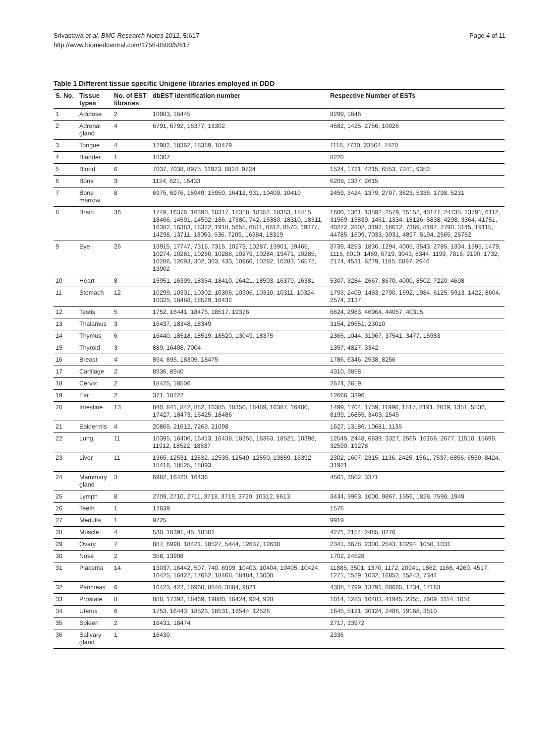Srivastava et al. BMC Research Notes 2012, 5:617
http://www.biomedcentral.com/1756-0500/5/617
Page 4 of 11
Table 1 Different tissue specific Unigene libraries employed in DDD
| S. No. | Tissue types | No. of EST libraries | dbEST identification number | Respective Number of ESTs |
| --- | --- | --- | --- | --- |
| 1 | Adipose | 2 | 10983, 16445 | 8299, 1646 |
| 2 | Adrenal gland | 4 | 6791, 6792, 16377, 18302 | 4582, 1425, 2756, 10026 |
| 3 | Tongue | 4 | 12982, 18362, 18389, 18479 | 1116, 7730, 23564, 7420 |
| 4 | Bladder | 1 | 18307 | 8220 |
| 5 | Blood | 6 | 7037, 7038, 8975, 11923, 6824, 9724 | 1524, 1721, 4215, 6553, 7241, 9352 |
| 6 | Bone | 3 | 1124, 821, 16433 | 6209, 1337, 2615 |
| 7 | Bone marrow | 8 | 6975, 6976, 15949, 15950, 16412, 931, 10409, 10410 | 2459, 3424, 1379, 2707, 3623, 5336, 1798, 5231 |
| 8 | Brain | 36 | 1749, 16376, 16390, 18317, 18318, 18352, 18353, 18415, 18466, 14591, 14592, 186, 17380, 742, 16380, 18310, 18311, 16382, 16383, 18322, 1918, 5655, 6811, 6812, 8570, 19377, 14298, 13711, 13053, 536, 7209, 16384, 18319 | 1600, 1361, 13592, 2579, 15152, 43177, 24735, 23791, 6112, 31569, 15839, 1461, 1334, 18126, 5838, 4298, 3364, 41751, 40272, 2802, 3192, 16612, 7369, 8197, 2790, 3145, 19115, 44785, 1609, 7033, 3931, 4897, 5194, 2565, 25752 |
| 9 | Eye | 26 | 13915, 17747, 7316, 7315, 10273, 10287, 13901, 19465, 10274, 10281, 10280, 10288, 10279, 10284, 19471, 10285, 10286, 12093, 302, 303, 433, 10966, 10282, 10283, 16572, 13902 | 3739, 4253, 1836, 1294, 4005, 3543, 2785, 1334, 1595, 1479, 1115, 6010, 1469, 6719, 3043, 8344, 1199, 7816, 9190, 1732, 2174, 4531, 6279, 1185, 6097, 2946 |
| 10 | Heart | 8 | 15951, 16399, 18354, 18410, 16421, 18503, 16379, 16381 | 5307, 3284, 2667, 8670, 4000, 8502, 7220, 4698 |
| 11 | Stomach | 12 | 10299, 10301, 10302, 10305, 10306, 10310, 10311, 10324, 10325, 18488, 18529, 16432 | 1793, 2409, 1453, 2790, 1692, 1984, 6125, 5913, 1422, 8604, 2574, 3137 |
| 12 | Testis | 5 | 1752, 16441, 18476, 18517, 19376 | 6624, 2983, 46964, 44057, 40315 |
| 13 | Thalamus | 3 | 16437, 18348, 18349 | 3154, 29651, 23010 |
| 14 | Thymus | 6 | 16440, 18518, 18519, 18520, 13049, 18375 | 2365, 1044, 31967, 37541, 3477, 15983 |
| 15 | Thyroid | 3 | 889, 16408, 7004 | 1357, 4827, 3342 |
| 16 | Breast | 4 | 894, 895, 18305, 18475 | 1786, 6346, 2538, 8256 |
| 17 | Cartilage | 2 | 8936, 8940 | 4310, 3858 |
| 18 | Cervix | 2 | 18425, 18506 | 2674, 2619 |
| 19 | Ear | 2 | 371, 18222 | 12666, 3396 |
| 20 | Intestine | 13 | 840, 841, 842, 882, 16385, 18350, 18489, 16387, 16400, 17427, 18473, 16425, 18486 | 1499, 1704, 1759, 11996, 1817, 8191, 2619, 1351, 5536, 8199, 16855, 3403, 2545 |
| 21 | Epidermis | 4 | 20865, 21612, 7269, 21098 | 1627, 13186, 10681, 1135 |
| 22 | Lung | 11 | 10395, 16406, 16413, 16438, 18355, 18363, 18521, 10398, 11912, 18522, 18537 | 12545, 2448, 6839, 3327, 2565, 16156, 2677, 11510, 15695, 32590, 19278 |
| 23 | Liver | 11 | 1365, 12531, 12532, 12535, 12549, 12550, 13859, 16392, 18416, 18525, 18893 | 2302, 1607, 2315, 1136, 2425, 1561, 7537, 6856, 6550, 8424, 31921, |
| 24 | Mammary gland | 3 | 6982, 16420, 16436 | 4561, 3502, 3371 |
| 25 | Lymph | 8 | 2709, 2710, 2711, 3718, 3719, 3720, 10312, 8613 | 3434, 3963, 1000, 9867, 1556, 1828, 7590, 1949 |
| 26 | Teeth | 1 | 12639 | 1576 |
| 27 | Medulla | 1 | 9725 | 9919 |
| 28 | Muscle | 4 | 530, 16391, 45, 18501 | 4271, 2154, 2485, 8276 |
| 29 | Ovary | 7 | 887, 6998, 18421, 18527, 5444, 12637, 12638 | 2341, 3678, 2300, 2543, 10294, 1050, 1031 |
| 30 | Nose | 2 | 358, 13908 | 1702, 24528 |
| 31 | Placenta | 14 | 13037, 16442, 507, 740, 6999, 10403, 10404, 10405, 10424, 10425, 16422, 17682, 18468, 18484, 13000 | 11885, 3501, 1370, 1172, 20941, 1862, 1166, 4260, 4517, 1271, 1529, 1032, 16852, 15843, 7344 |
| 32 | Pancreas | 6 | 16423, 422, 16960, 8840, 3884, 9821 | 4308, 1799, 13791, 60665, 1234, 17183 |
| 33 | Prostate | 8 | 888, 17392, 18469, 19880, 16424, 924, 928 | 1014, 1283, 16483, 41945, 2355, 7609, 1114, 1051 |
| 34 | Uterus | 6 | 1753, 16443, 18523, 18531, 18544, 12528 | 1645, 5121, 30124, 2486, 19168, 3510 |
| 35 | Spleen | 2 | 16431, 18474 | 2717, 33972 |
| 36 | Salivary gland | 1 | 16430 | 2336 |